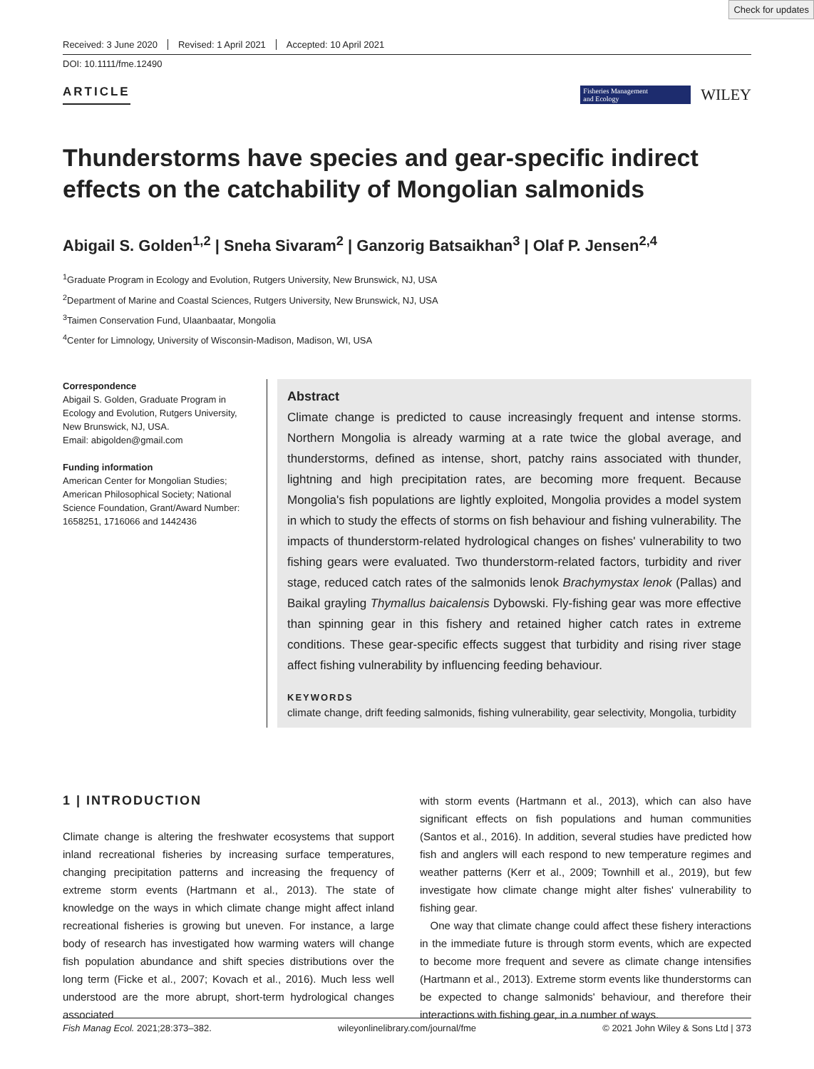Check for updates
Received: 3 June 2020 Revised: 1 April 2021 Accepted: 10 April 2021
DOI: 10.1111/fme.12490
ARTICLE
Fisheries Management
and Ecology
WILEY
Thunderstorms have species and gear-specific indirect effects on the catchability of Mongolian salmonids
Abigail S. Golden<sup>1,2</sup> | Sneha Sivaram<sup>2</sup> | Ganzorig Batsaikhan<sup>3</sup> | Olaf P. Jensen<sup>2,4</sup>
<sup>1</sup> Graduate Program in Ecology and Evolution, Rutgers University, New Brunswick, NJ, USA
<sup>2</sup> Department of Marine and Coastal Sciences, Rutgers University, New Brunswick, NJ, USA
<sup>3</sup> Taimen Conservation Fund, Ulaanbaatar, Mongolia
<sup>4</sup> Center for Limnology, University of Wisconsin-Madison, Madison, WI, USA
Correspondence
Abigail S. Golden, Graduate Program in Ecology and Evolution, Rutgers University, New Brunswick, NJ, USA.
Email: abigolden@gmail.com
Funding information
American Center for Mongolian Studies; American Philosophical Society; National Science Foundation, Grant/Award Number: 1658251, 1716066 and 1442436
Abstract
Climate change is predicted to cause increasingly frequent and intense storms. Northern Mongolia is already warming at a rate twice the global average, and thunderstorms, defined as intense, short, patchy rains associated with thunder, lightning and high precipitation rates, are becoming more frequent. Because Mongolia's fish populations are lightly exploited, Mongolia provides a model system in which to study the effects of storms on fish behaviour and fishing vulnerability. The impacts of thunderstorm-related hydrological changes on fishes' vulnerability to two fishing gears were evaluated. Two thunderstorm-related factors, turbidity and river stage, reduced catch rates of the salmonids lenok Brachymystax lenok (Pallas) and Baikal grayling Thymallus baicalensis Dybowski. Fly-fishing gear was more effective than spinning gear in this fishery and retained higher catch rates in extreme conditions. These gear-specific effects suggest that turbidity and rising river stage affect fishing vulnerability by influencing feeding behaviour.
KEYWORDS
climate change, drift feeding salmonids, fishing vulnerability, gear selectivity, Mongolia, turbidity
1 | INTRODUCTION
Climate change is altering the freshwater ecosystems that support inland recreational fisheries by increasing surface temperatures, changing precipitation patterns and increasing the frequency of extreme storm events (Hartmann et al., 2013). The state of knowledge on the ways in which climate change might affect inland recreational fisheries is growing but uneven. For instance, a large body of research has investigated how warming waters will change fish population abundance and shift species distributions over the long term (Ficke et al., 2007; Kovach et al., 2016). Much less well understood are the more abrupt, short-term hydrological changes associated
with storm events (Hartmann et al., 2013), which can also have significant effects on fish populations and human communities (Santos et al., 2016). In addition, several studies have predicted how fish and anglers will each respond to new temperature regimes and weather patterns (Kerr et al., 2009; Townhill et al., 2019), but few investigate how climate change might alter fishes' vulnerability to fishing gear.
One way that climate change could affect these fishery interactions in the immediate future is through storm events, which are expected to become more frequent and severe as climate change intensifies (Hartmann et al., 2013). Extreme storm events like thunderstorms can be expected to change salmonids' behaviour, and therefore their interactions with fishing gear, in a number of ways.
Fish Manag Ecol. 2021;28:373–382. wileyonlinelibrary.com/journal/fme © 2021 John Wiley & Sons Ltd | 373